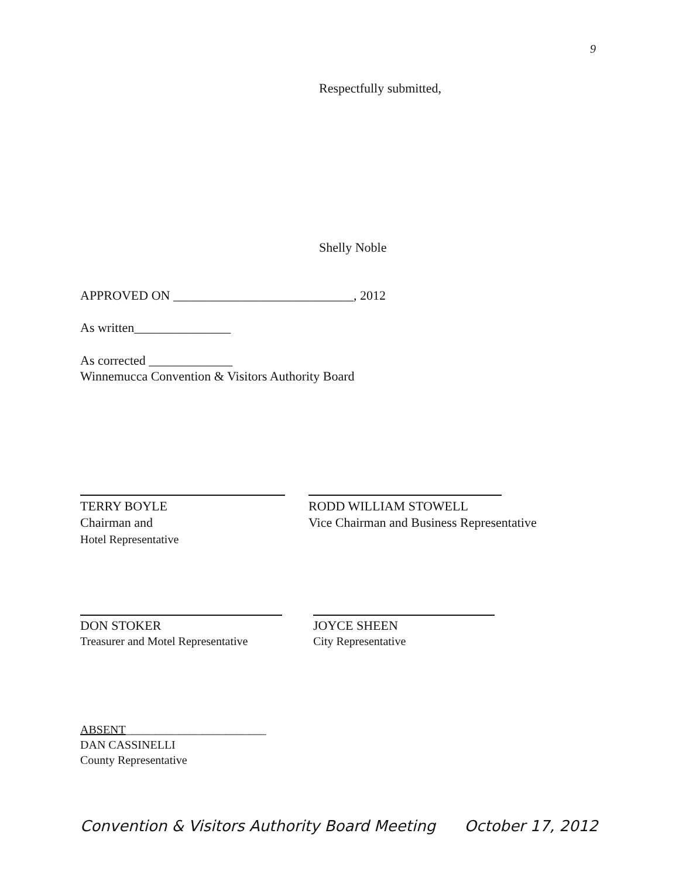9
Respectfully submitted,
Shelly Noble
APPROVED ON ____________________________, 2012
As written_______________
As corrected _____________
Winnemucca Convention & Visitors Authority Board
TERRY BOYLE
Chairman and
Hotel Representative
RODD WILLIAM STOWELL
Vice Chairman and Business Representative
DON STOKER
Treasurer and Motel Representative
JOYCE SHEEN
City Representative
ABSENT________________________
DAN CASSINELLI
County Representative
Convention & Visitors Authority Board Meeting October 17, 2012